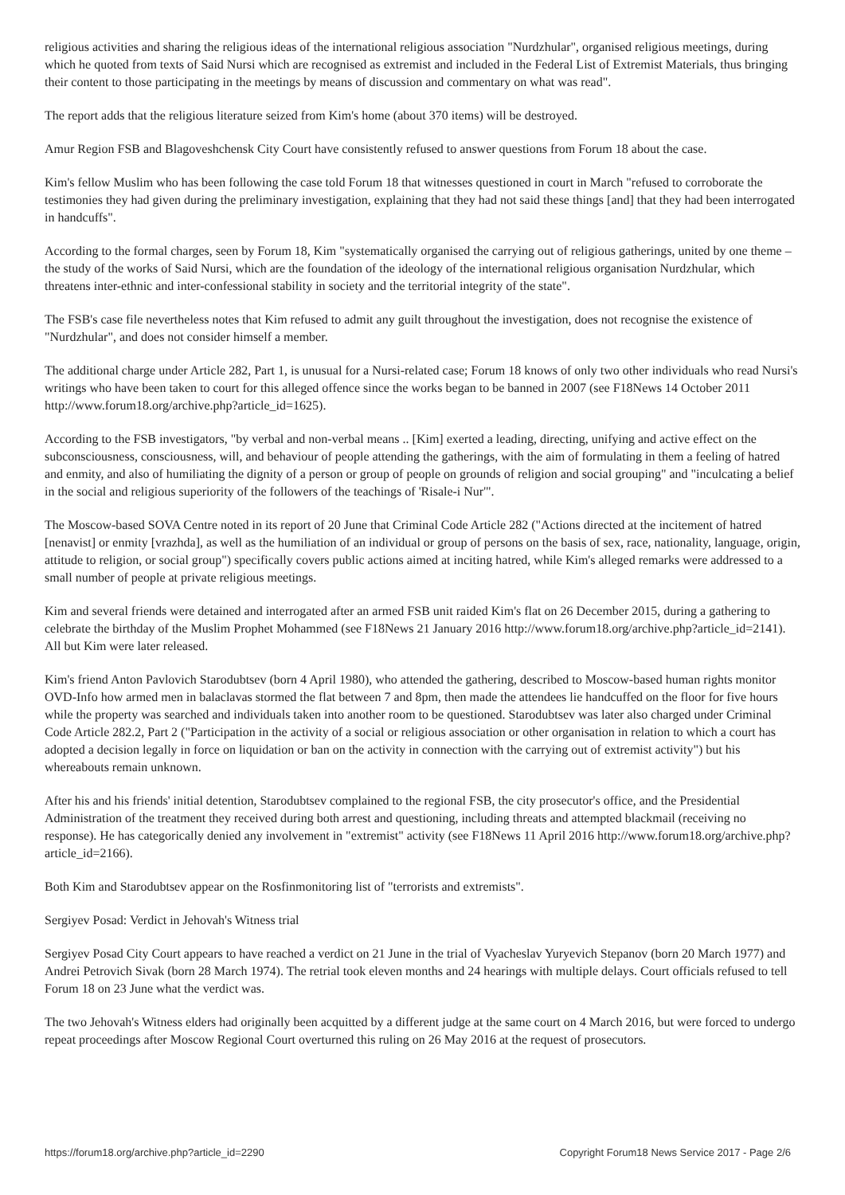religious activities and sharing the religious ideas of the international religious association "Nurdzhular", organised religious meetings, during which he quoted from texts of Said Nursi which are recognised as extremist and included in the Federal List of Extremist Materials, thus bringing their content to those participating in the meetings by means of discussion and commentary on what was read".
The report adds that the religious literature seized from Kim's home (about 370 items) will be destroyed.
Amur Region FSB and Blagoveshchensk City Court have consistently refused to answer questions from Forum 18 about the case.
Kim's fellow Muslim who has been following the case told Forum 18 that witnesses questioned in court in March "refused to corroborate the testimonies they had given during the preliminary investigation, explaining that they had not said these things [and] that they had been interrogated in handcuffs".
According to the formal charges, seen by Forum 18, Kim "systematically organised the carrying out of religious gatherings, united by one theme – the study of the works of Said Nursi, which are the foundation of the ideology of the international religious organisation Nurdzhular, which threatens inter-ethnic and inter-confessional stability in society and the territorial integrity of the state".
The FSB's case file nevertheless notes that Kim refused to admit any guilt throughout the investigation, does not recognise the existence of "Nurdzhular", and does not consider himself a member.
The additional charge under Article 282, Part 1, is unusual for a Nursi-related case; Forum 18 knows of only two other individuals who read Nursi's writings who have been taken to court for this alleged offence since the works began to be banned in 2007 (see F18News 14 October 2011 http://www.forum18.org/archive.php?article_id=1625).
According to the FSB investigators, "by verbal and non-verbal means .. [Kim] exerted a leading, directing, unifying and active effect on the subconsciousness, consciousness, will, and behaviour of people attending the gatherings, with the aim of formulating in them a feeling of hatred and enmity, and also of humiliating the dignity of a person or group of people on grounds of religion and social grouping" and "inculcating a belief in the social and religious superiority of the followers of the teachings of 'Risale-i Nur'".
The Moscow-based SOVA Centre noted in its report of 20 June that Criminal Code Article 282 ("Actions directed at the incitement of hatred [nenavist] or enmity [vrazhda], as well as the humiliation of an individual or group of persons on the basis of sex, race, nationality, language, origin, attitude to religion, or social group") specifically covers public actions aimed at inciting hatred, while Kim's alleged remarks were addressed to a small number of people at private religious meetings.
Kim and several friends were detained and interrogated after an armed FSB unit raided Kim's flat on 26 December 2015, during a gathering to celebrate the birthday of the Muslim Prophet Mohammed (see F18News 21 January 2016 http://www.forum18.org/archive.php?article_id=2141). All but Kim were later released.
Kim's friend Anton Pavlovich Starodubtsev (born 4 April 1980), who attended the gathering, described to Moscow-based human rights monitor OVD-Info how armed men in balaclavas stormed the flat between 7 and 8pm, then made the attendees lie handcuffed on the floor for five hours while the property was searched and individuals taken into another room to be questioned. Starodubtsev was later also charged under Criminal Code Article 282.2, Part 2 ("Participation in the activity of a social or religious association or other organisation in relation to which a court has adopted a decision legally in force on liquidation or ban on the activity in connection with the carrying out of extremist activity") but his whereabouts remain unknown.
After his and his friends' initial detention, Starodubtsev complained to the regional FSB, the city prosecutor's office, and the Presidential Administration of the treatment they received during both arrest and questioning, including threats and attempted blackmail (receiving no response). He has categorically denied any involvement in "extremist" activity (see F18News 11 April 2016 http://www.forum18.org/archive.php?article_id=2166).
Both Kim and Starodubtsev appear on the Rosfinmonitoring list of "terrorists and extremists".
Sergiyev Posad: Verdict in Jehovah's Witness trial
Sergiyev Posad City Court appears to have reached a verdict on 21 June in the trial of Vyacheslav Yuryevich Stepanov (born 20 March 1977) and Andrei Petrovich Sivak (born 28 March 1974). The retrial took eleven months and 24 hearings with multiple delays. Court officials refused to tell Forum 18 on 23 June what the verdict was.
The two Jehovah's Witness elders had originally been acquitted by a different judge at the same court on 4 March 2016, but were forced to undergo repeat proceedings after Moscow Regional Court overturned this ruling on 26 May 2016 at the request of prosecutors.
https://forum18.org/archive.php?article_id=2290 Copyright Forum18 News Service 2017 - Page 2/6